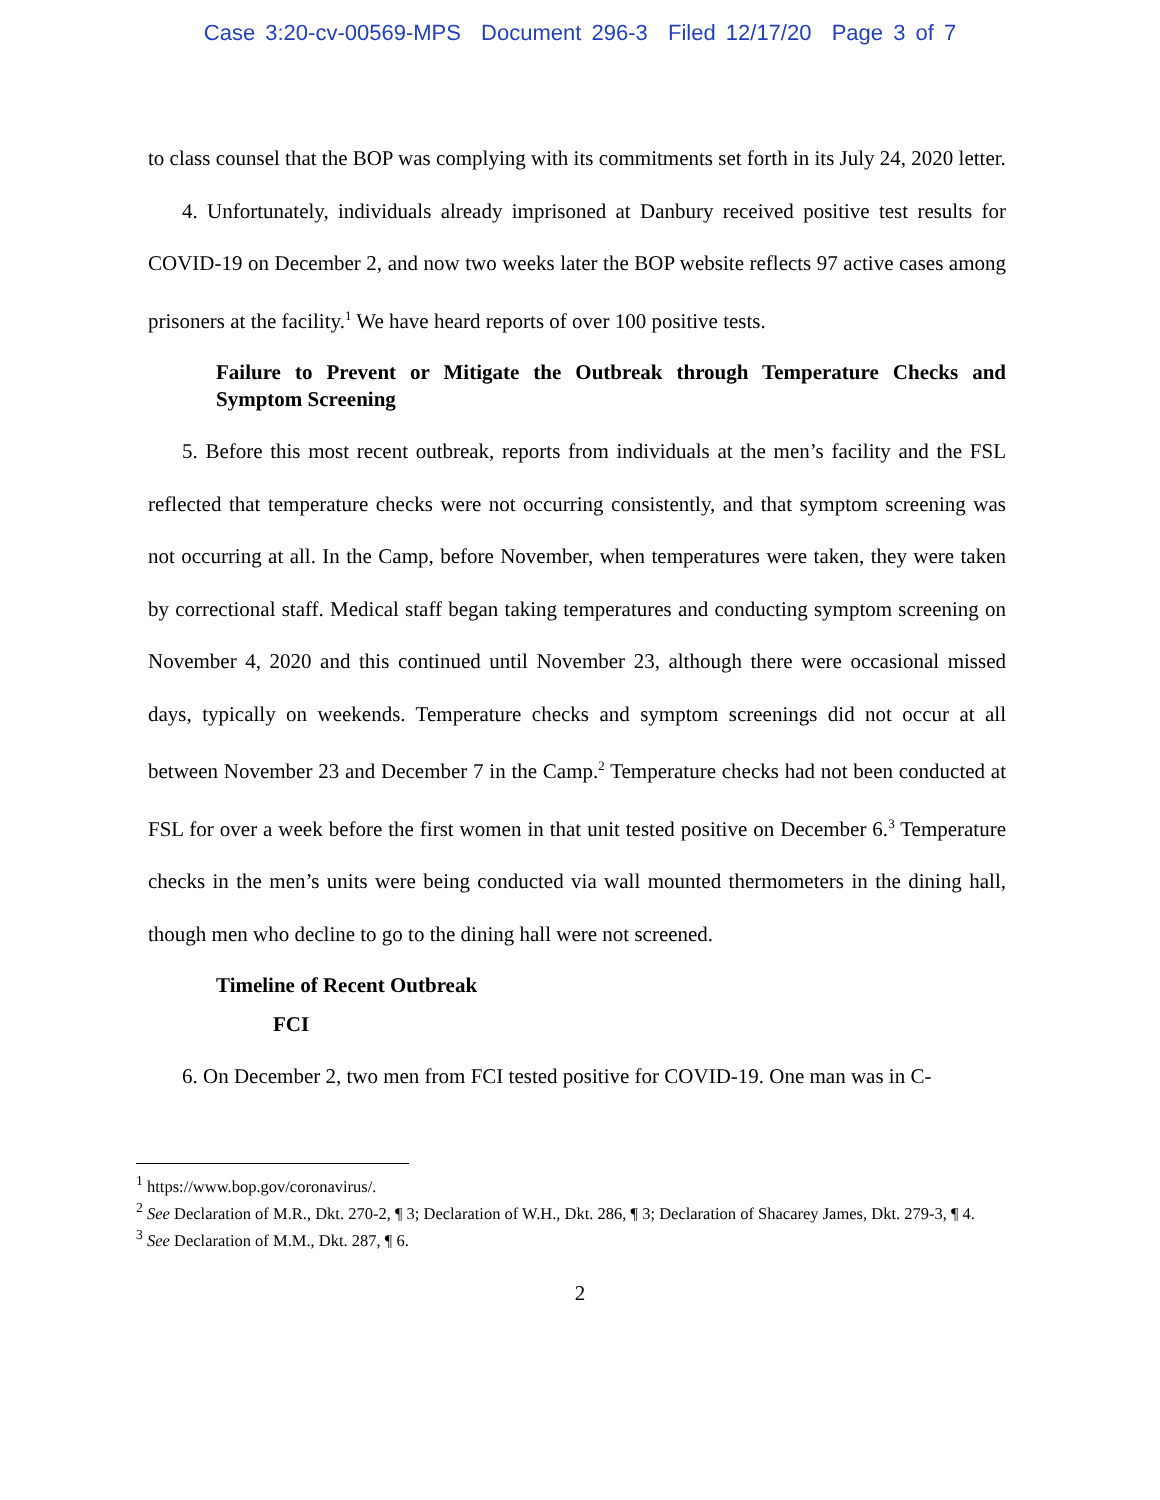Case 3:20-cv-00569-MPS Document 296-3 Filed 12/17/20 Page 3 of 7
to class counsel that the BOP was complying with its commitments set forth in its July 24, 2020 letter.
4. Unfortunately, individuals already imprisoned at Danbury received positive test results for COVID-19 on December 2, and now two weeks later the BOP website reflects 97 active cases among prisoners at the facility.<sup>1</sup> We have heard reports of over 100 positive tests.
Failure to Prevent or Mitigate the Outbreak through Temperature Checks and Symptom Screening
5. Before this most recent outbreak, reports from individuals at the men’s facility and the FSL reflected that temperature checks were not occurring consistently, and that symptom screening was not occurring at all. In the Camp, before November, when temperatures were taken, they were taken by correctional staff. Medical staff began taking temperatures and conducting symptom screening on November 4, 2020 and this continued until November 23, although there were occasional missed days, typically on weekends. Temperature checks and symptom screenings did not occur at all between November 23 and December 7 in the Camp.<sup>2</sup> Temperature checks had not been conducted at FSL for over a week before the first women in that unit tested positive on December 6.<sup>3</sup> Temperature checks in the men’s units were being conducted via wall mounted thermometers in the dining hall, though men who decline to go to the dining hall were not screened.
Timeline of Recent Outbreak
FCI
6. On December 2, two men from FCI tested positive for COVID-19. One man was in C-
<sup>1</sup> https://www.bop.gov/coronavirus/.
<sup>2</sup> See Declaration of M.R., Dkt. 270-2, ¶ 3; Declaration of W.H., Dkt. 286, ¶ 3; Declaration of Shacarey James, Dkt. 279-3, ¶ 4.
<sup>3</sup> See Declaration of M.M., Dkt. 287, ¶ 6.
2